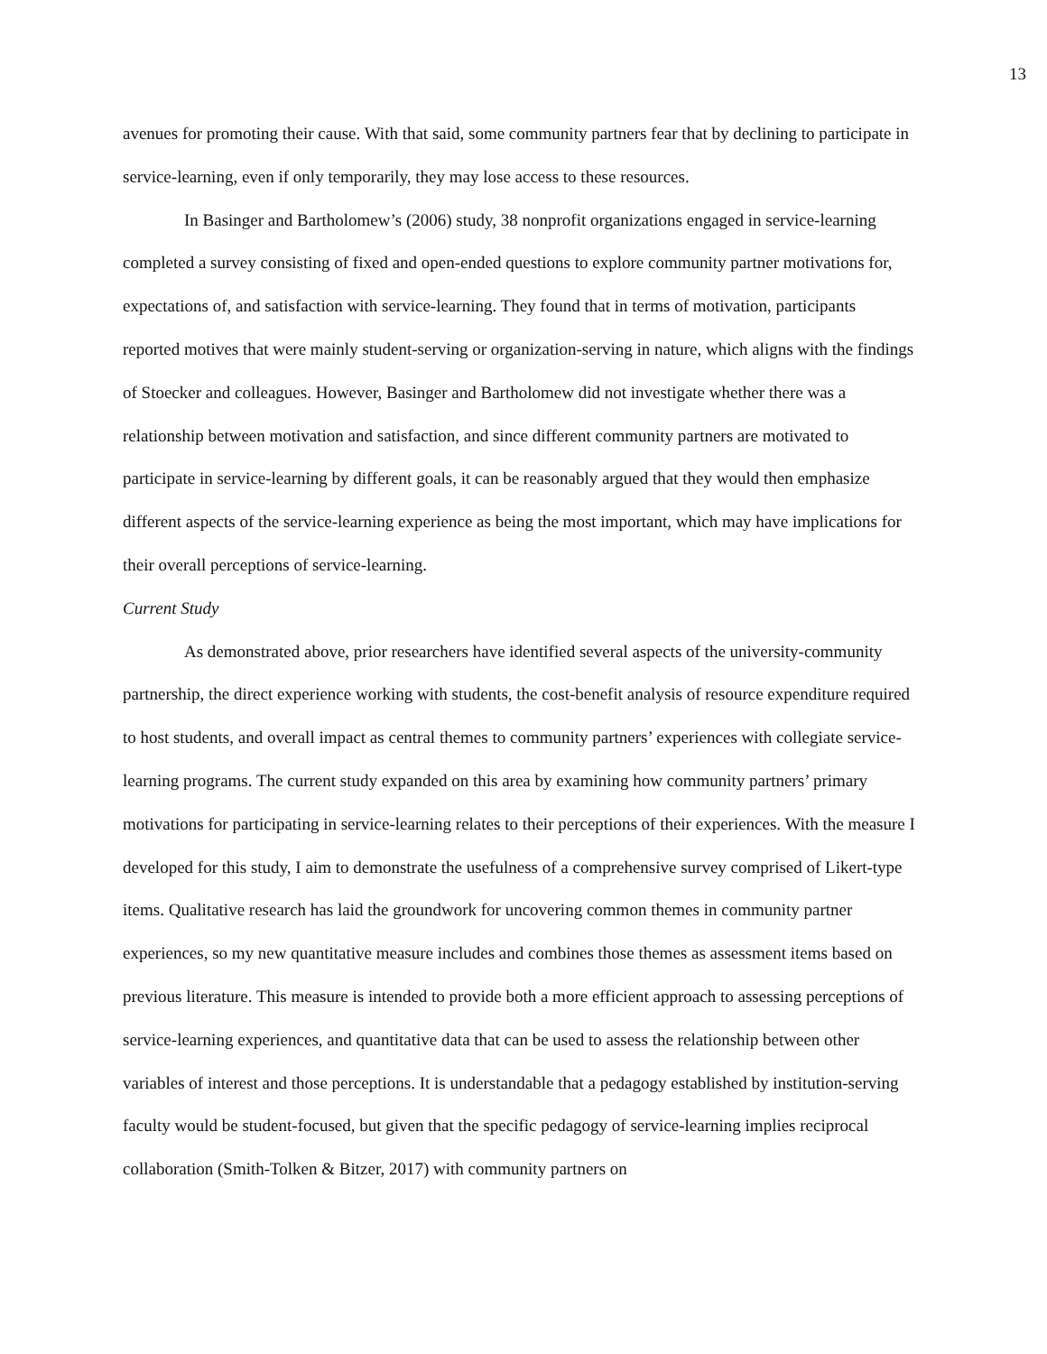13
avenues for promoting their cause. With that said, some community partners fear that by declining to participate in service-learning, even if only temporarily, they may lose access to these resources.
In Basinger and Bartholomew’s (2006) study, 38 nonprofit organizations engaged in service-learning completed a survey consisting of fixed and open-ended questions to explore community partner motivations for, expectations of, and satisfaction with service-learning. They found that in terms of motivation, participants reported motives that were mainly student-serving or organization-serving in nature, which aligns with the findings of Stoecker and colleagues. However, Basinger and Bartholomew did not investigate whether there was a relationship between motivation and satisfaction, and since different community partners are motivated to participate in service-learning by different goals, it can be reasonably argued that they would then emphasize different aspects of the service-learning experience as being the most important, which may have implications for their overall perceptions of service-learning.
Current Study
As demonstrated above, prior researchers have identified several aspects of the university-community partnership, the direct experience working with students, the cost-benefit analysis of resource expenditure required to host students, and overall impact as central themes to community partners’ experiences with collegiate service-learning programs. The current study expanded on this area by examining how community partners’ primary motivations for participating in service-learning relates to their perceptions of their experiences. With the measure I developed for this study, I aim to demonstrate the usefulness of a comprehensive survey comprised of Likert-type items. Qualitative research has laid the groundwork for uncovering common themes in community partner experiences, so my new quantitative measure includes and combines those themes as assessment items based on previous literature. This measure is intended to provide both a more efficient approach to assessing perceptions of service-learning experiences, and quantitative data that can be used to assess the relationship between other variables of interest and those perceptions. It is understandable that a pedagogy established by institution-serving faculty would be student-focused, but given that the specific pedagogy of service-learning implies reciprocal collaboration (Smith-Tolken & Bitzer, 2017) with community partners on